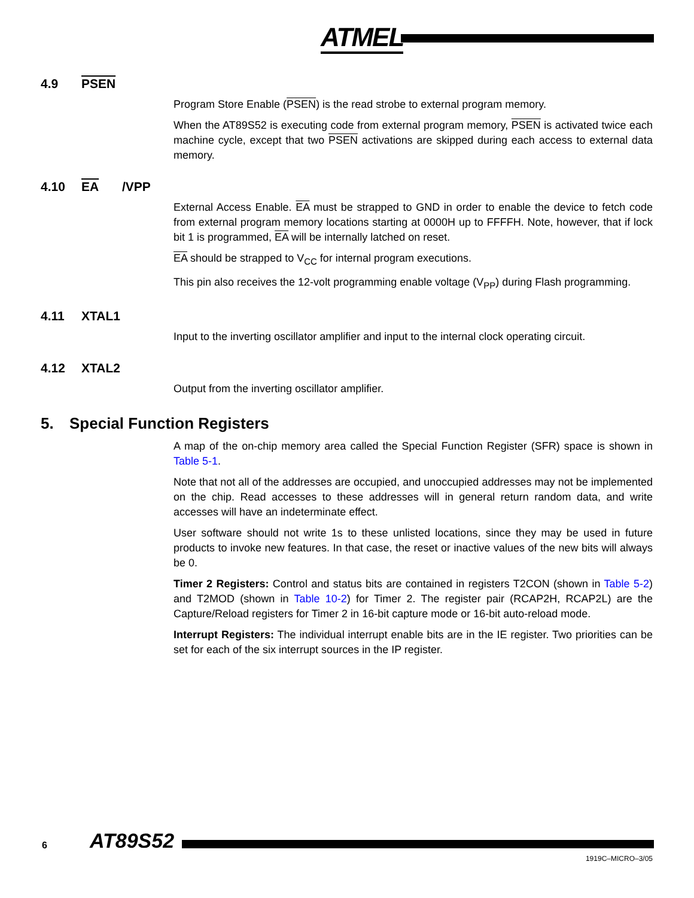ATMEL
4.9 PSEN
Program Store Enable (PSEN) is the read strobe to external program memory.
When the AT89S52 is executing code from external program memory, PSEN is activated twice each machine cycle, except that two PSEN activations are skipped during each access to external data memory.
4.10 EA /VPP
External Access Enable. EA must be strapped to GND in order to enable the device to fetch code from external program memory locations starting at 0000H up to FFFFH. Note, however, that if lock bit 1 is programmed, EA will be internally latched on reset.
EA should be strapped to V<sub>CC</sub> for internal program executions.
This pin also receives the 12-volt programming enable voltage (V<sub>PP</sub>) during Flash programming.
4.11 XTAL1
Input to the inverting oscillator amplifier and input to the internal clock operating circuit.
4.12 XTAL2
Output from the inverting oscillator amplifier.
5. Special Function Registers
A map of the on-chip memory area called the Special Function Register (SFR) space is shown in Table 5-1.
Note that not all of the addresses are occupied, and unoccupied addresses may not be implemented on the chip. Read accesses to these addresses will in general return random data, and write accesses will have an indeterminate effect.
User software should not write 1s to these unlisted locations, since they may be used in future products to invoke new features. In that case, the reset or inactive values of the new bits will always be 0.
Timer 2 Registers: Control and status bits are contained in registers T2CON (shown in Table 5-2) and T2MOD (shown in Table 10-2) for Timer 2. The register pair (RCAP2H, RCAP2L) are the Capture/Reload registers for Timer 2 in 16-bit capture mode or 16-bit auto-reload mode.
Interrupt Registers: The individual interrupt enable bits are in the IE register. Two priorities can be set for each of the six interrupt sources in the IP register.
6 AT89S52
1919C–MICRO–3/05